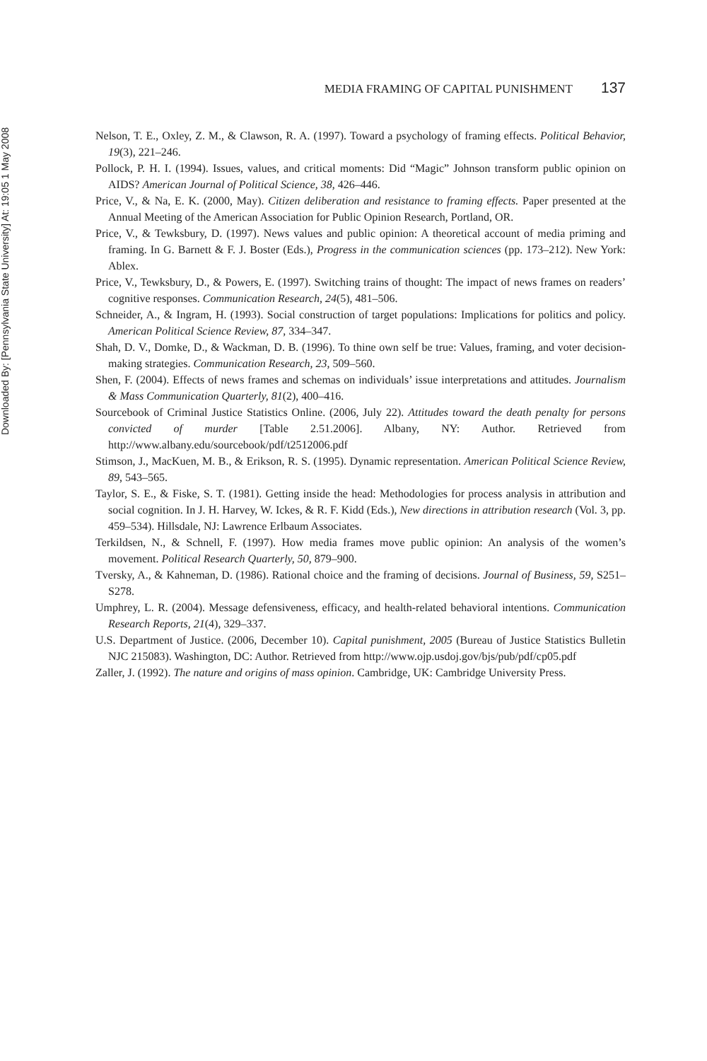Downloaded By: [Pennsylvania State University] At: 19:05 1 May 2008
MEDIA FRAMING OF CAPITAL PUNISHMENT 137
Nelson, T. E., Oxley, Z. M., & Clawson, R. A. (1997). Toward a psychology of framing effects. Political Behavior, 19(3), 221–246.
Pollock, P. H. I. (1994). Issues, values, and critical moments: Did “Magic” Johnson transform public opinion on AIDS? American Journal of Political Science, 38, 426–446.
Price, V., & Na, E. K. (2000, May). Citizen deliberation and resistance to framing effects. Paper presented at the Annual Meeting of the American Association for Public Opinion Research, Portland, OR.
Price, V., & Tewksbury, D. (1997). News values and public opinion: A theoretical account of media priming and framing. In G. Barnett & F. J. Boster (Eds.), Progress in the communication sciences (pp. 173–212). New York: Ablex.
Price, V., Tewksbury, D., & Powers, E. (1997). Switching trains of thought: The impact of news frames on readers’ cognitive responses. Communication Research, 24(5), 481–506.
Schneider, A., & Ingram, H. (1993). Social construction of target populations: Implications for politics and policy. American Political Science Review, 87, 334–347.
Shah, D. V., Domke, D., & Wackman, D. B. (1996). To thine own self be true: Values, framing, and voter decision-making strategies. Communication Research, 23, 509–560.
Shen, F. (2004). Effects of news frames and schemas on individuals’ issue interpretations and attitudes. Journalism & Mass Communication Quarterly, 81(2), 400–416.
Sourcebook of Criminal Justice Statistics Online. (2006, July 22). Attitudes toward the death penalty for persons convicted of murder [Table 2.51.2006]. Albany, NY: Author. Retrieved from http://www.albany.edu/sourcebook/pdf/t2512006.pdf
Stimson, J., MacKuen, M. B., & Erikson, R. S. (1995). Dynamic representation. American Political Science Review, 89, 543–565.
Taylor, S. E., & Fiske, S. T. (1981). Getting inside the head: Methodologies for process analysis in attribution and social cognition. In J. H. Harvey, W. Ickes, & R. F. Kidd (Eds.), New directions in attribution research (Vol. 3, pp. 459–534). Hillsdale, NJ: Lawrence Erlbaum Associates.
Terkildsen, N., & Schnell, F. (1997). How media frames move public opinion: An analysis of the women’s movement. Political Research Quarterly, 50, 879–900.
Tversky, A., & Kahneman, D. (1986). Rational choice and the framing of decisions. Journal of Business, 59, S251–S278.
Umphrey, L. R. (2004). Message defensiveness, efficacy, and health-related behavioral intentions. Communication Research Reports, 21(4), 329–337.
U.S. Department of Justice. (2006, December 10). Capital punishment, 2005 (Bureau of Justice Statistics Bulletin NJC 215083). Washington, DC: Author. Retrieved from http://www.ojp.usdoj.gov/bjs/pub/pdf/cp05.pdf
Zaller, J. (1992). The nature and origins of mass opinion. Cambridge, UK: Cambridge University Press.